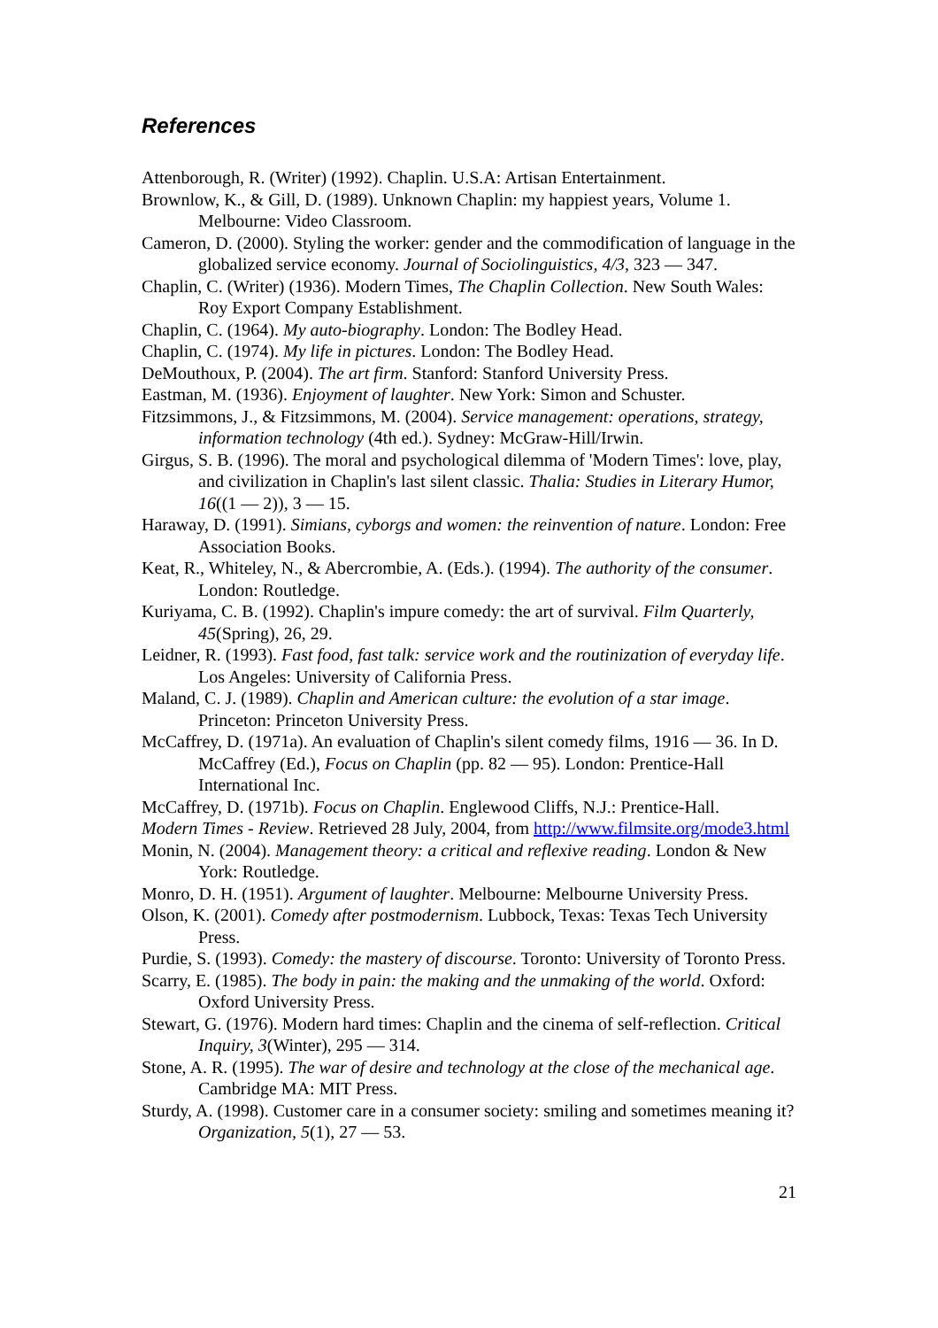References
Attenborough, R. (Writer) (1992). Chaplin. U.S.A: Artisan Entertainment.
Brownlow, K., & Gill, D. (1989). Unknown Chaplin: my happiest years, Volume 1. Melbourne: Video Classroom.
Cameron, D. (2000). Styling the worker: gender and the commodification of language in the globalized service economy. Journal of Sociolinguistics, 4/3, 323 — 347.
Chaplin, C. (Writer) (1936). Modern Times, The Chaplin Collection. New South Wales: Roy Export Company Establishment.
Chaplin, C. (1964). My auto-biography. London: The Bodley Head.
Chaplin, C. (1974). My life in pictures. London: The Bodley Head.
DeMouthoux, P. (2004). The art firm. Stanford: Stanford University Press.
Eastman, M. (1936). Enjoyment of laughter. New York: Simon and Schuster.
Fitzsimmons, J., & Fitzsimmons, M. (2004). Service management: operations, strategy, information technology (4th ed.). Sydney: McGraw-Hill/Irwin.
Girgus, S. B. (1996). The moral and psychological dilemma of 'Modern Times': love, play, and civilization in Chaplin's last silent classic. Thalia: Studies in Literary Humor, 16((1 — 2)), 3 — 15.
Haraway, D. (1991). Simians, cyborgs and women: the reinvention of nature. London: Free Association Books.
Keat, R., Whiteley, N., & Abercrombie, A. (Eds.). (1994). The authority of the consumer. London: Routledge.
Kuriyama, C. B. (1992). Chaplin's impure comedy: the art of survival. Film Quarterly, 45(Spring), 26, 29.
Leidner, R. (1993). Fast food, fast talk: service work and the routinization of everyday life. Los Angeles: University of California Press.
Maland, C. J. (1989). Chaplin and American culture: the evolution of a star image. Princeton: Princeton University Press.
McCaffrey, D. (1971a). An evaluation of Chaplin's silent comedy films, 1916 — 36. In D. McCaffrey (Ed.), Focus on Chaplin (pp. 82 — 95). London: Prentice-Hall International Inc.
McCaffrey, D. (1971b). Focus on Chaplin. Englewood Cliffs, N.J.: Prentice-Hall.
Modern Times - Review. Retrieved 28 July, 2004, from http://www.filmsite.org/mode3.html
Monin, N. (2004). Management theory: a critical and reflexive reading. London & New York: Routledge.
Monro, D. H. (1951). Argument of laughter. Melbourne: Melbourne University Press.
Olson, K. (2001). Comedy after postmodernism. Lubbock, Texas: Texas Tech University Press.
Purdie, S. (1993). Comedy: the mastery of discourse. Toronto: University of Toronto Press.
Scarry, E. (1985). The body in pain: the making and the unmaking of the world. Oxford: Oxford University Press.
Stewart, G. (1976). Modern hard times: Chaplin and the cinema of self-reflection. Critical Inquiry, 3(Winter), 295 — 314.
Stone, A. R. (1995). The war of desire and technology at the close of the mechanical age. Cambridge MA: MIT Press.
Sturdy, A. (1998). Customer care in a consumer society: smiling and sometimes meaning it? Organization, 5(1), 27 — 53.
21